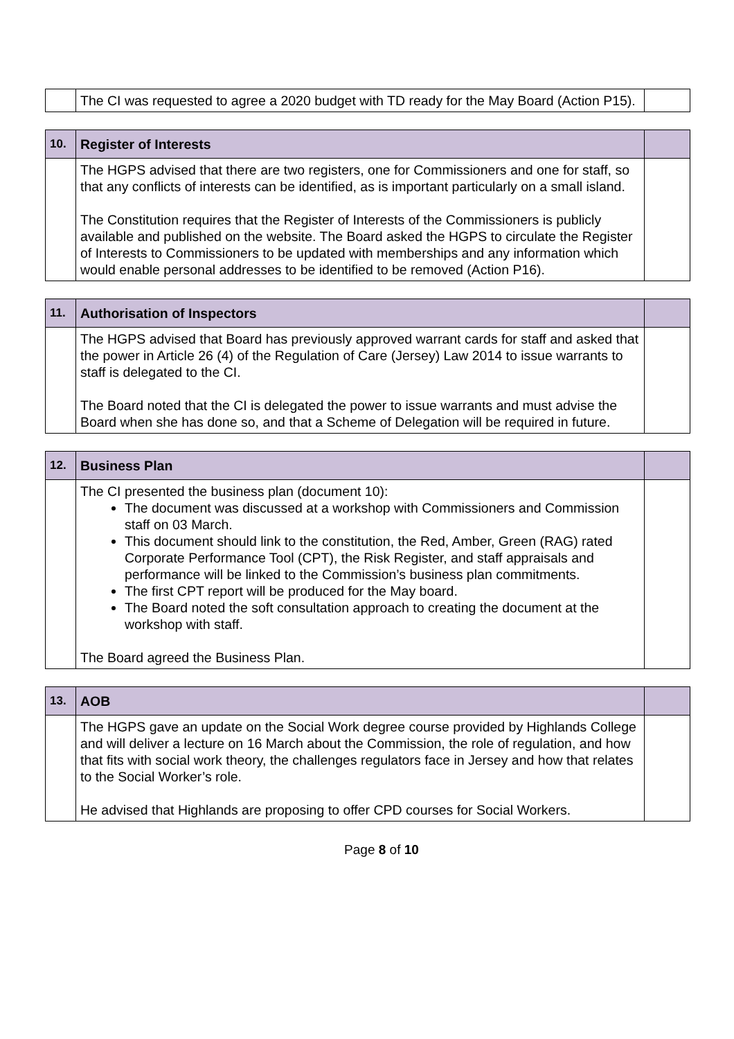| | The CI was requested to agree a 2020 budget with TD ready for the May Board (Action P15). | |
| 10. | Register of Interests | |
| | The HGPS advised that there are two registers, one for Commissioners and one for staff, so that any conflicts of interests can be identified, as is important particularly on a small island. The Constitution requires that the Register of Interests of the Commissioners is publicly available and published on the website. The Board asked the HGPS to circulate the Register of Interests to Commissioners to be updated with memberships and any information which would enable personal addresses to be identified to be removed (Action P16). | |
| 11. | Authorisation of Inspectors | |
| | The HGPS advised that Board has previously approved warrant cards for staff and asked that the power in Article 26 (4) of the Regulation of Care (Jersey) Law 2014 to issue warrants to staff is delegated to the CI. The Board noted that the CI is delegated the power to issue warrants and must advise the Board when she has done so, and that a Scheme of Delegation will be required in future. | |
| 12. | Business Plan | |
| | The CI presented the business plan (document 10): The document was discussed at a workshop with Commissioners and Commission staff on 03 March. This document should link to the constitution, the Red, Amber, Green (RAG) rated Corporate Performance Tool (CPT), the Risk Register, and staff appraisals and performance will be linked to the Commission’s business plan commitments. The first CPT report will be produced for the May board. The Board noted the soft consultation approach to creating the document at the workshop with staff. The Board agreed the Business Plan. | |
| 13. | AOB | |
| | The HGPS gave an update on the Social Work degree course provided by Highlands College and will deliver a lecture on 16 March about the Commission, the role of regulation, and how that fits with social work theory, the challenges regulators face in Jersey and how that relates to the Social Worker’s role. He advised that Highlands are proposing to offer CPD courses for Social Workers. | |
Page 8 of 10